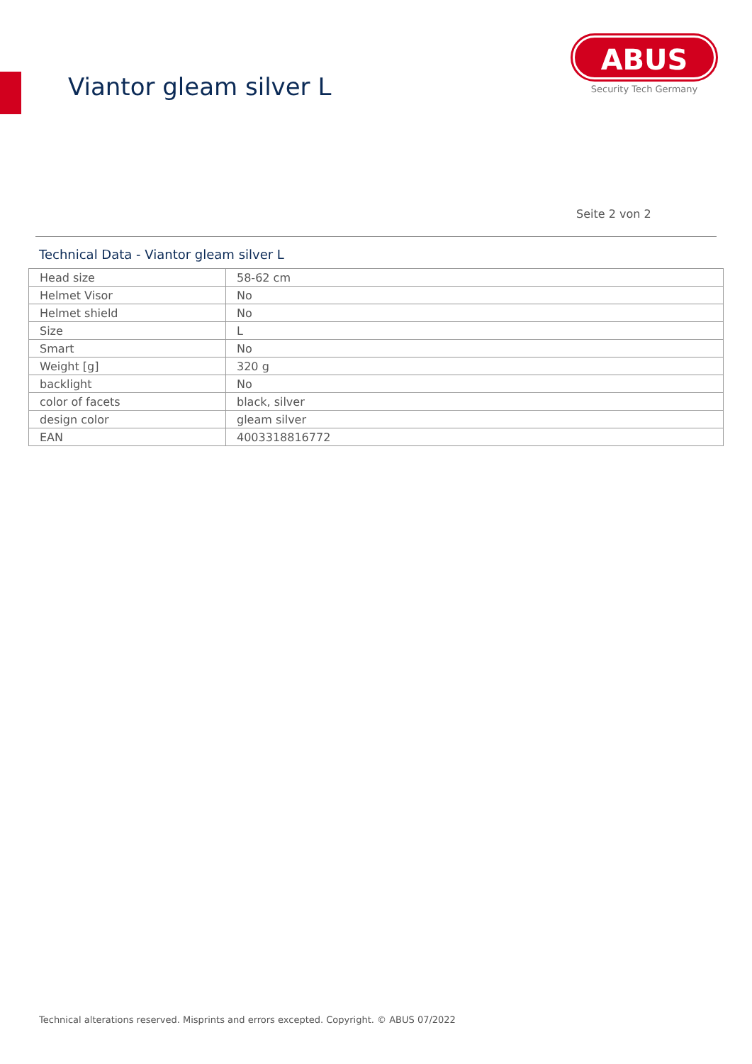Viantor gleam silver L
ABUS
Security Tech Germany
Seite 2 von 2
Technical Data - Viantor gleam silver L
| Head size | 58-62 cm |
| Helmet Visor | No |
| Helmet shield | No |
| Size | L |
| Smart | No |
| Weight [g] | 320 g |
| backlight | No |
| color of facets | black, silver |
| design color | gleam silver |
| EAN | 4003318816772 |
Technical alterations reserved. Misprints and errors excepted. Copyright. © ABUS 07/2022